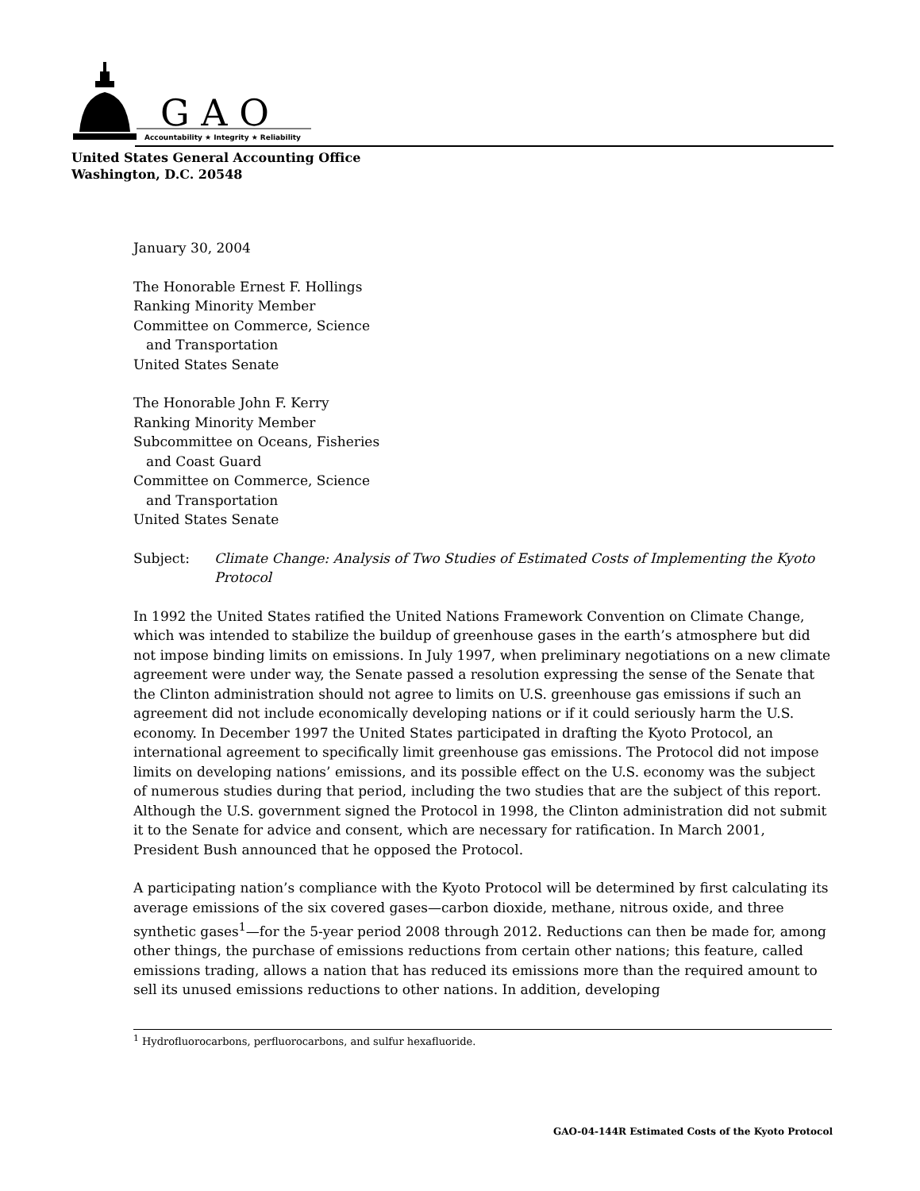G A O
Accountability ★ Integrity ★ Reliability
United States General Accounting Office
Washington, D.C. 20548
January 30, 2004
The Honorable Ernest F. Hollings
Ranking Minority Member
Committee on Commerce, Science
and Transportation
United States Senate
The Honorable John F. Kerry
Ranking Minority Member
Subcommittee on Oceans, Fisheries
and Coast Guard
Committee on Commerce, Science
and Transportation
United States Senate
Subject: Climate Change: Analysis of Two Studies of Estimated Costs of Implementing the Kyoto Protocol
In 1992 the United States ratified the United Nations Framework Convention on Climate Change, which was intended to stabilize the buildup of greenhouse gases in the earth’s atmosphere but did not impose binding limits on emissions. In July 1997, when preliminary negotiations on a new climate agreement were under way, the Senate passed a resolution expressing the sense of the Senate that the Clinton administration should not agree to limits on U.S. greenhouse gas emissions if such an agreement did not include economically developing nations or if it could seriously harm the U.S. economy. In December 1997 the United States participated in drafting the Kyoto Protocol, an international agreement to specifically limit greenhouse gas emissions. The Protocol did not impose limits on developing nations’ emissions, and its possible effect on the U.S. economy was the subject of numerous studies during that period, including the two studies that are the subject of this report. Although the U.S. government signed the Protocol in 1998, the Clinton administration did not submit it to the Senate for advice and consent, which are necessary for ratification. In March 2001, President Bush announced that he opposed the Protocol.
A participating nation’s compliance with the Kyoto Protocol will be determined by first calculating its average emissions of the six covered gases—carbon dioxide, methane, nitrous oxide, and three synthetic gases<sup>1</sup>—for the 5-year period 2008 through 2012. Reductions can then be made for, among other things, the purchase of emissions reductions from certain other nations; this feature, called emissions trading, allows a nation that has reduced its emissions more than the required amount to sell its unused emissions reductions to other nations. In addition, developing
<sup>1</sup> Hydrofluorocarbons, perfluorocarbons, and sulfur hexafluoride.
GAO-04-144R Estimated Costs of the Kyoto Protocol